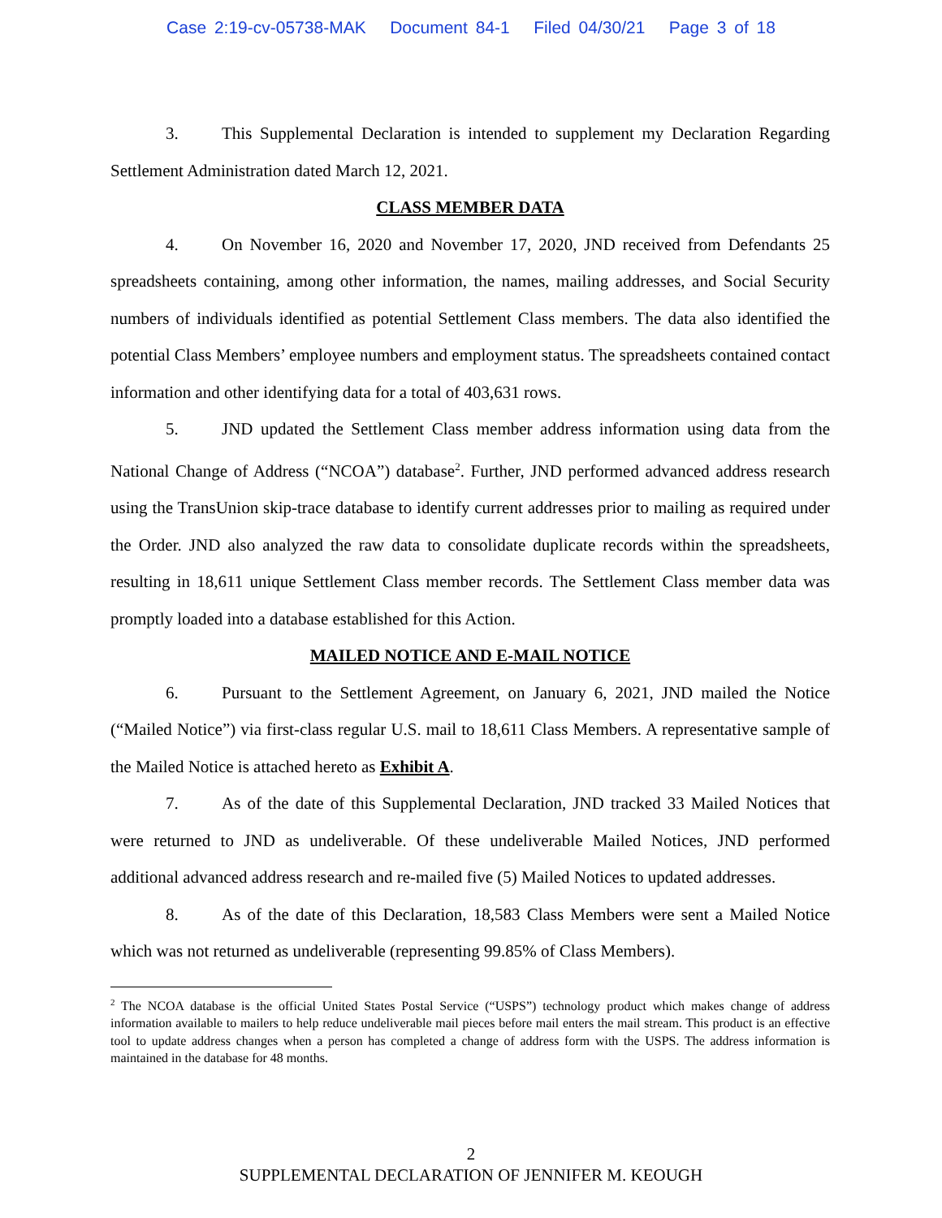Case 2:19-cv-05738-MAK Document 84-1 Filed 04/30/21 Page 3 of 18
3. This Supplemental Declaration is intended to supplement my Declaration Regarding Settlement Administration dated March 12, 2021.
CLASS MEMBER DATA
4. On November 16, 2020 and November 17, 2020, JND received from Defendants 25 spreadsheets containing, among other information, the names, mailing addresses, and Social Security numbers of individuals identified as potential Settlement Class members. The data also identified the potential Class Members’ employee numbers and employment status. The spreadsheets contained contact information and other identifying data for a total of 403,631 rows.
5. JND updated the Settlement Class member address information using data from the National Change of Address (“NCOA”) database<sup>2</sup>. Further, JND performed advanced address research using the TransUnion skip-trace database to identify current addresses prior to mailing as required under the Order. JND also analyzed the raw data to consolidate duplicate records within the spreadsheets, resulting in 18,611 unique Settlement Class member records. The Settlement Class member data was promptly loaded into a database established for this Action.
MAILED NOTICE AND E-MAIL NOTICE
6. Pursuant to the Settlement Agreement, on January 6, 2021, JND mailed the Notice (“Mailed Notice”) via first-class regular U.S. mail to 18,611 Class Members. A representative sample of the Mailed Notice is attached hereto as Exhibit A.
7. As of the date of this Supplemental Declaration, JND tracked 33 Mailed Notices that were returned to JND as undeliverable. Of these undeliverable Mailed Notices, JND performed additional advanced address research and re-mailed five (5) Mailed Notices to updated addresses.
8. As of the date of this Declaration, 18,583 Class Members were sent a Mailed Notice which was not returned as undeliverable (representing 99.85% of Class Members).
<sup>2</sup> The NCOA database is the official United States Postal Service (“USPS”) technology product which makes change of address information available to mailers to help reduce undeliverable mail pieces before mail enters the mail stream. This product is an effective tool to update address changes when a person has completed a change of address form with the USPS. The address information is maintained in the database for 48 months.
2
SUPPLEMENTAL DECLARATION OF JENNIFER M. KEOUGH